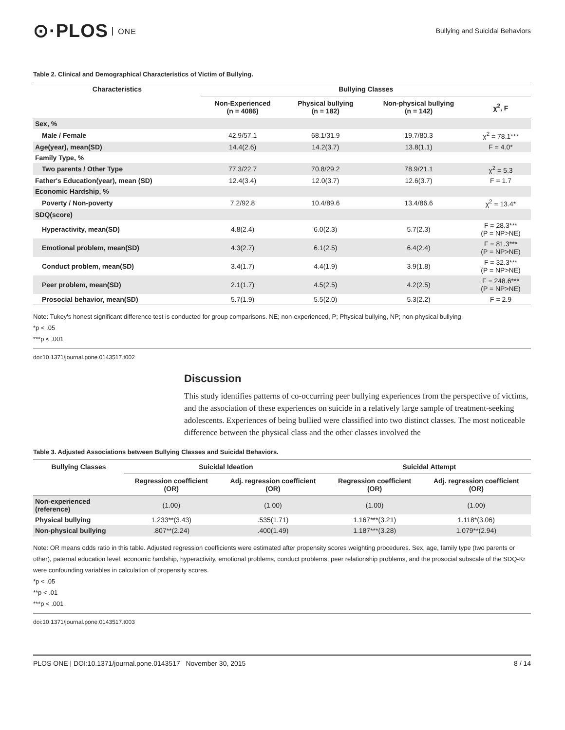⊙·PLOS ONE
Bullying and Suicidal Behaviors
Table 2. Clinical and Demographical Characteristics of Victim of Bullying.
| Characteristics | Bullying Classes | | | |
| --- | --- | --- | --- | --- |
| | Non-Experienced (n = 4086) | Physical bullying (n = 182) | Non-physical bullying (n = 142) | χ<sup>2</sup>, F |
| Sex, % | | | | |
| Male / Female | 42.9/57.1 | 68.1/31.9 | 19.7/80.3 | χ<sup>2</sup> = 78.1*** |
| Age(year), mean(SD) | 14.4(2.6) | 14.2(3.7) | 13.8(1.1) | F = 4.0* |
| Family Type, % | | | | |
| Two parents / Other Type | 77.3/22.7 | 70.8/29.2 | 78.9/21.1 | χ<sup>2</sup> = 5.3 |
| Father's Education(year), mean (SD) | 12.4(3.4) | 12.0(3.7) | 12.6(3.7) | F = 1.7 |
| Economic Hardship, % | | | | |
| Poverty / Non-poverty | 7.2/92.8 | 10.4/89.6 | 13.4/86.6 | χ<sup>2</sup> = 13.4* |
| SDQ(score) | | | | |
| Hyperactivity, mean(SD) | 4.8(2.4) | 6.0(2.3) | 5.7(2.3) | F = 28.3*** (P = NP>NE) |
| Emotional problem, mean(SD) | 4.3(2.7) | 6.1(2.5) | 6.4(2.4) | F = 81.3*** (P = NP>NE) |
| Conduct problem, mean(SD) | 3.4(1.7) | 4.4(1.9) | 3.9(1.8) | F = 32.3*** (P = NP>NE) |
| Peer problem, mean(SD) | 2.1(1.7) | 4.5(2.5) | 4.2(2.5) | F = 248.6*** (P = NP>NE) |
| Prosocial behavior, mean(SD) | 5.7(1.9) | 5.5(2.0) | 5.3(2.2) | F = 2.9 |
Note: Tukey's honest significant difference test is conducted for group comparisons. NE; non-experienced, P; Physical bullying, NP; non-physical bullying.
*p < .05
***p < .001
doi:10.1371/journal.pone.0143517.t002
Discussion
This study identifies patterns of co-occurring peer bullying experiences from the perspective of victims, and the association of these experiences on suicide in a relatively large sample of treatment-seeking adolescents. Experiences of being bullied were classified into two distinct classes. The most noticeable difference between the physical class and the other classes involved the
Table 3. Adjusted Associations between Bullying Classes and Suicidal Behaviors.
| Bullying Classes | Suicidal Ideation | | Suicidal Attempt | |
| --- | --- | --- | --- | --- |
| | Regression coefficient (OR) | Adj. regression coefficient (OR) | Regression coefficient (OR) | Adj. regression coefficient (OR) |
| Non-experienced (reference) | (1.00) | (1.00) | (1.00) | (1.00) |
| Physical bullying | 1.233**(3.43) | .535(1.71) | 1.167***(3.21) | 1.118*(3.06) |
| Non-physical bullying | .807**(2.24) | .400(1.49) | 1.187***(3.28) | 1.079**(2.94) |
Note: OR means odds ratio in this table. Adjusted regression coefficients were estimated after propensity scores weighting procedures. Sex, age, family type (two parents or other), paternal education level, economic hardship, hyperactivity, emotional problems, conduct problems, peer relationship problems, and the prosocial subscale of the SDQ-Kr were confounding variables in calculation of propensity scores.
*p < .05
**p < .01
***p < .001
doi:10.1371/journal.pone.0143517.t003
PLOS ONE | DOI:10.1371/journal.pone.0143517 November 30, 2015
8 / 14